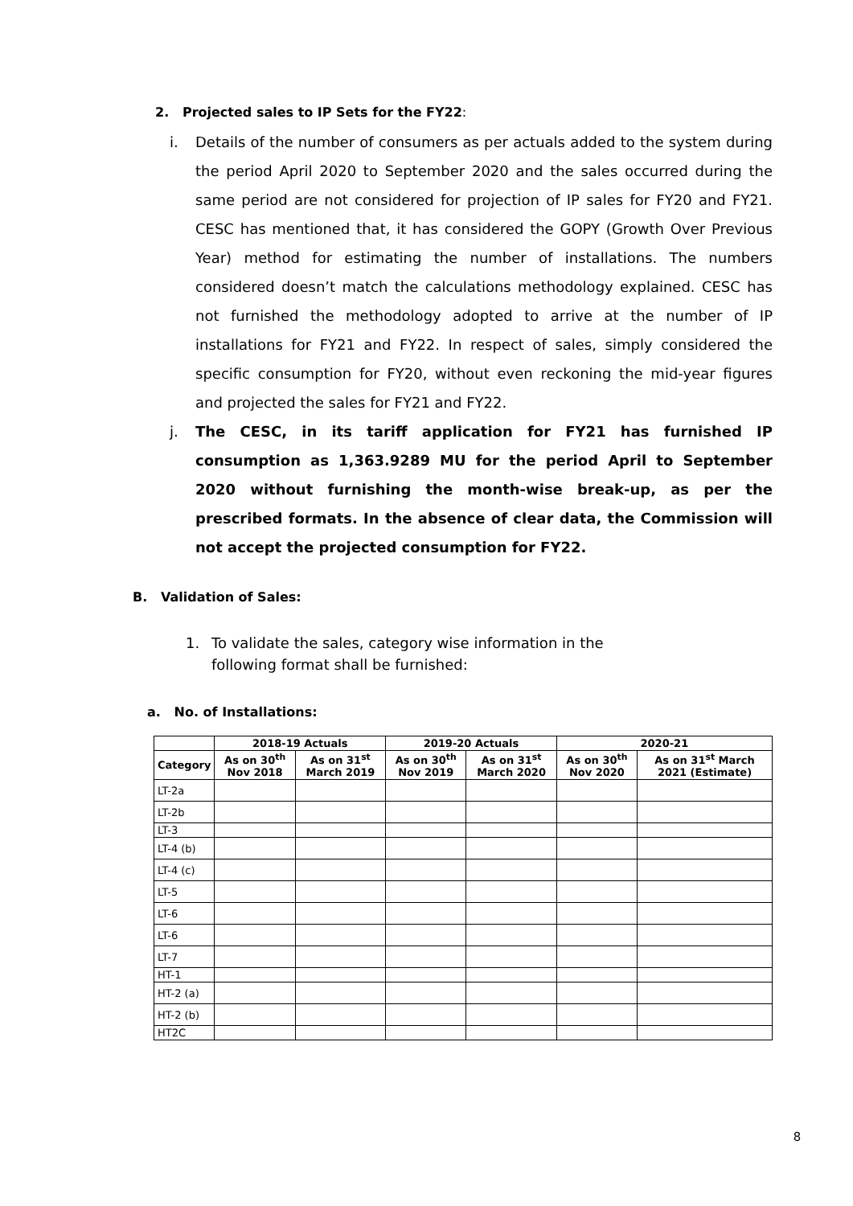2. Projected sales to IP Sets for the FY22:
i. Details of the number of consumers as per actuals added to the system during the period April 2020 to September 2020 and the sales occurred during the same period are not considered for projection of IP sales for FY20 and FY21. CESC has mentioned that, it has considered the GOPY (Growth Over Previous Year) method for estimating the number of installations. The numbers considered doesn’t match the calculations methodology explained. CESC has not furnished the methodology adopted to arrive at the number of IP installations for FY21 and FY22. In respect of sales, simply considered the specific consumption for FY20, without even reckoning the mid-year figures and projected the sales for FY21 and FY22.
j. The CESC, in its tariff application for FY21 has furnished IP consumption as 1,363.9289 MU for the period April to September 2020 without furnishing the month-wise break-up, as per the prescribed formats. In the absence of clear data, the Commission will not accept the projected consumption for FY22.
B. Validation of Sales:
1. To validate the sales, category wise information in the following format shall be furnished:
a. No. of Installations:
| | 2018-19 Actuals | | 2019-20 Actuals | | 2020-21 | |
| --- | --- | --- | --- | --- | --- | --- |
| Category | As on 30<sup>th</sup> Nov 2018 | As on 31<sup>st</sup> March 2019 | As on 30<sup>th</sup> Nov 2019 | As on 31<sup>st</sup> March 2020 | As on 30<sup>th</sup> Nov 2020 | As on 31<sup>st</sup> March 2021 (Estimate) |
| LT-2a | | | | | | |
| LT-2b | | | | | | |
| LT-3 | | | | | | |
| LT-4 (b) | | | | | | |
| LT-4 (c) | | | | | | |
| LT-5 | | | | | | |
| LT-6 | | | | | | |
| LT-6 | | | | | | |
| LT-7 | | | | | | |
| HT-1 | | | | | | |
| HT-2 (a) | | | | | | |
| HT-2 (b) | | | | | | |
| HT2C | | | | | | |
8